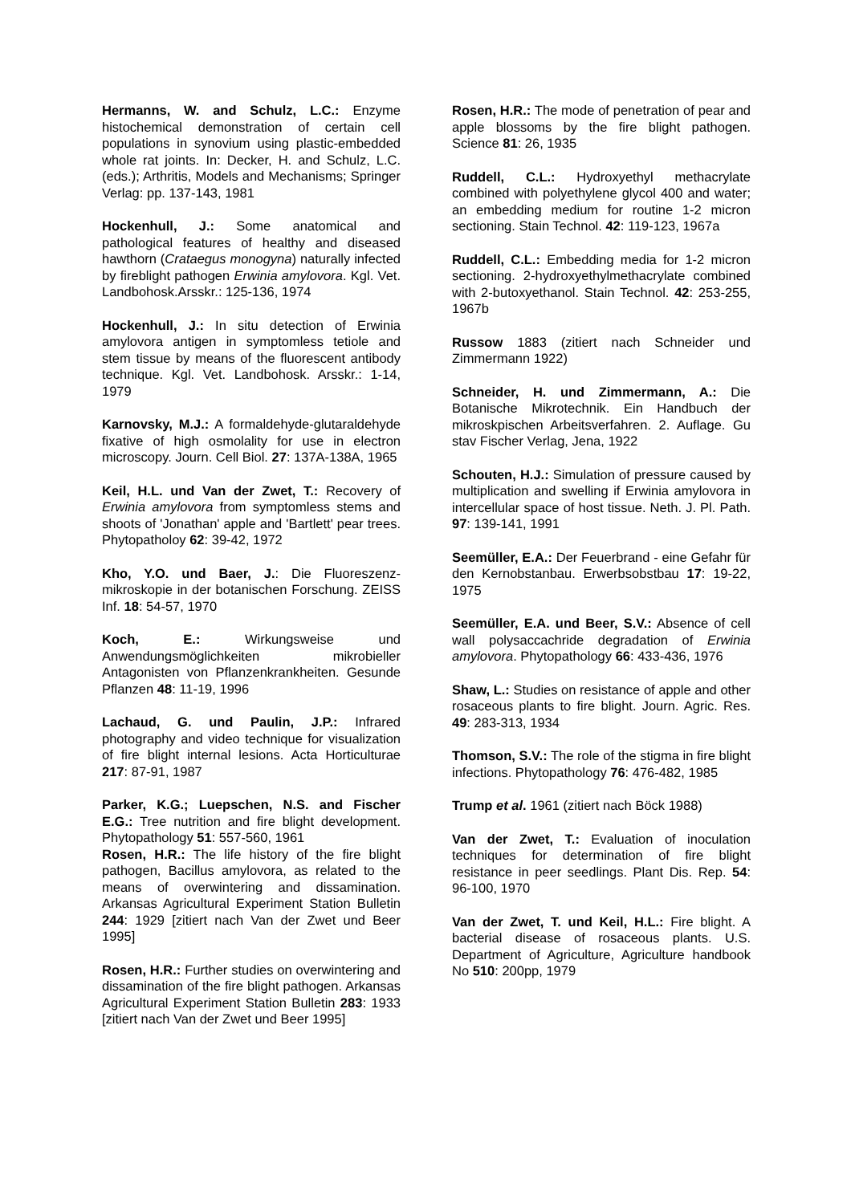Hermanns, W. and Schulz, L.C.: Enzyme histochemical demonstration of certain cell populations in synovium using plastic-embedded whole rat joints. In: Decker, H. and Schulz, L.C. (eds.); Arthritis, Models and Mechanisms; Springer Verlag: pp. 137-143, 1981
Hockenhull, J.: Some anatomical and pathological features of healthy and diseased hawthorn (Crataegus monogyna) naturally infected by fireblight pathogen Erwinia amylovora. Kgl. Vet. Landbohosk.Arsskr.: 125-136, 1974
Hockenhull, J.: In situ detection of Erwinia amylovora antigen in symptomless tetiole and stem tissue by means of the fluorescent antibody technique. Kgl. Vet. Landbohosk. Arsskr.: 1-14, 1979
Karnovsky, M.J.: A formaldehyde-glutaraldehyde fixative of high osmolality for use in electron microscopy. Journ. Cell Biol. 27: 137A-138A, 1965
Keil, H.L. und Van der Zwet, T.: Recovery of Erwinia amylovora from symptomless stems and shoots of 'Jonathan' apple and 'Bartlett' pear trees. Phytopatholoy 62: 39-42, 1972
Kho, Y.O. und Baer, J.: Die Fluoreszenz-mikroskopie in der botanischen Forschung. ZEISS Inf. 18: 54-57, 1970
Koch, E.: Wirkungsweise und Anwendungsmöglichkeiten mikrobieller Antagonisten von Pflanzenkrankheiten. Gesunde Pflanzen 48: 11-19, 1996
Lachaud, G. und Paulin, J.P.: Infrared photography and video technique for visualization of fire blight internal lesions. Acta Horticulturae 217: 87-91, 1987
Parker, K.G.; Luepschen, N.S. and Fischer E.G.: Tree nutrition and fire blight development. Phytopathology 51: 557-560, 1961
Rosen, H.R.: The life history of the fire blight pathogen, Bacillus amylovora, as related to the means of overwintering and dissamination. Arkansas Agricultural Experiment Station Bulletin 244: 1929 [zitiert nach Van der Zwet und Beer 1995]
Rosen, H.R.: Further studies on overwintering and dissamination of the fire blight pathogen. Arkansas Agricultural Experiment Station Bulletin 283: 1933 [zitiert nach Van der Zwet und Beer 1995]
Rosen, H.R.: The mode of penetration of pear and apple blossoms by the fire blight pathogen. Science 81: 26, 1935
Ruddell, C.L.: Hydroxyethyl methacrylate combined with polyethylene glycol 400 and water; an embedding medium for routine 1-2 micron sectioning. Stain Technol. 42: 119-123, 1967a
Ruddell, C.L.: Embedding media for 1-2 micron sectioning. 2-hydroxyethylmethacrylate combined with 2-butoxyethanol. Stain Technol. 42: 253-255, 1967b
Russow 1883 (zitiert nach Schneider und Zimmermann 1922)
Schneider, H. und Zimmermann, A.: Die Botanische Mikrotechnik. Ein Handbuch der mikroskpischen Arbeitsverfahren. 2. Auflage. Gu stav Fischer Verlag, Jena, 1922
Schouten, H.J.: Simulation of pressure caused by multiplication and swelling if Erwinia amylovora in intercellular space of host tissue. Neth. J. Pl. Path. 97: 139-141, 1991
Seemüller, E.A.: Der Feuerbrand - eine Gefahr für den Kernobstanbau. Erwerbsobstbau 17: 19-22, 1975
Seemüller, E.A. und Beer, S.V.: Absence of cell wall polysaccachride degradation of Erwinia amylovora. Phytopathology 66: 433-436, 1976
Shaw, L.: Studies on resistance of apple and other rosaceous plants to fire blight. Journ. Agric. Res. 49: 283-313, 1934
Thomson, S.V.: The role of the stigma in fire blight infections. Phytopathology 76: 476-482, 1985
Trump et al. 1961 (zitiert nach Böck 1988)
Van der Zwet, T.: Evaluation of inoculation techniques for determination of fire blight resistance in peer seedlings. Plant Dis. Rep. 54: 96-100, 1970
Van der Zwet, T. und Keil, H.L.: Fire blight. A bacterial disease of rosaceous plants. U.S. Department of Agriculture, Agriculture handbook No 510: 200pp, 1979